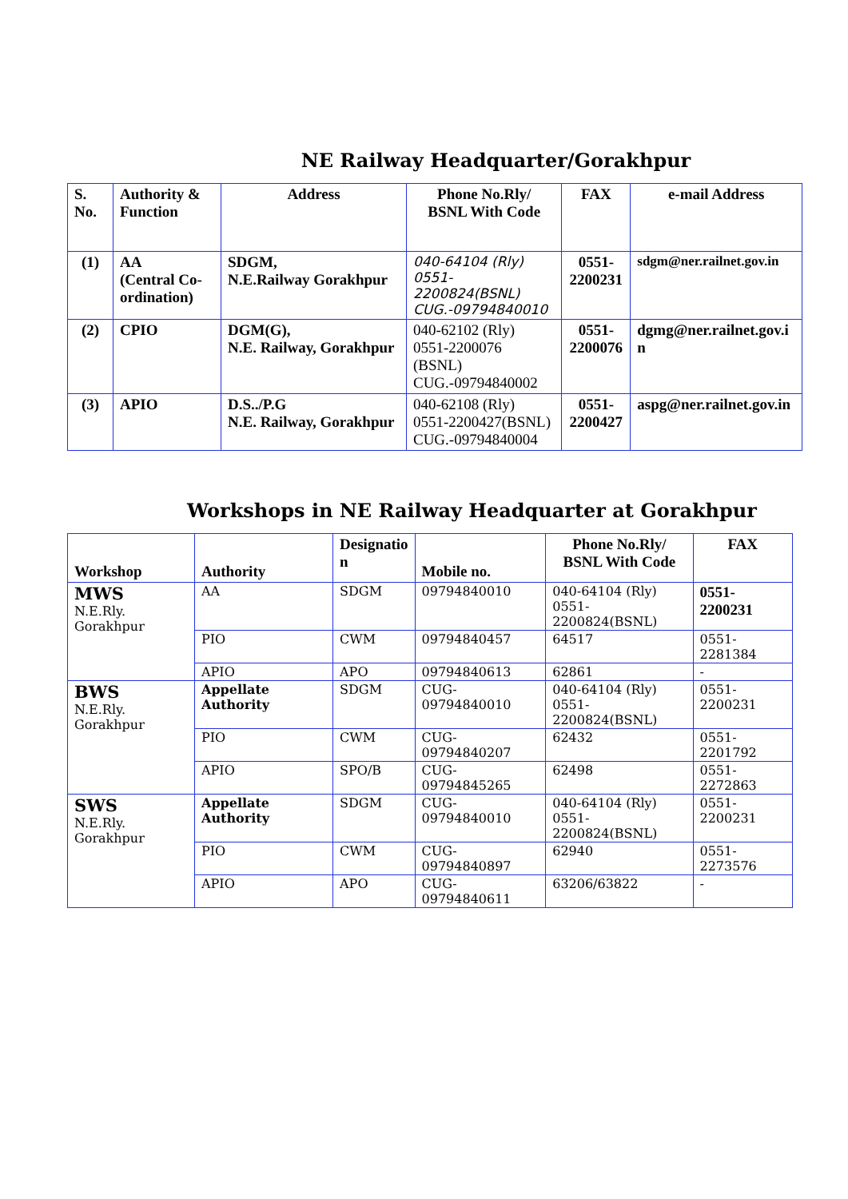NE Railway Headquarter/Gorakhpur
| S. No. | Authority & Function | Address | Phone No.Rly/ BSNL With Code | FAX | e-mail Address |
| --- | --- | --- | --- | --- | --- |
| (1) | AA (Central Co-ordination) | SDGM, N.E.Railway Gorakhpur | 040-64104 (Rly) 0551- 2200824(BSNL) CUG.-09794840010 | 0551- 2200231 | sdgm@ner.railnet.gov.in |
| (2) | CPIO | DGM(G), N.E. Railway, Gorakhpur | 040-62102 (Rly) 0551-2200076 (BSNL) CUG.-09794840002 | 0551- 2200076 | dgmg@ner.railnet.gov.i n |
| (3) | APIO | D.S../P.G N.E. Railway, Gorakhpur | 040-62108 (Rly) 0551-2200427(BSNL) CUG.-09794840004 | 0551- 2200427 | aspg@ner.railnet.gov.in |
Workshops in NE Railway Headquarter at Gorakhpur
| Workshop | Authority | Designatio n | Mobile no. | Phone No.Rly/ BSNL With Code | FAX |
| --- | --- | --- | --- | --- | --- |
| MWS N.E.Rly. Gorakhpur | AA | SDGM | 09794840010 | 040-64104 (Rly) 0551-2200824(BSNL) | 0551-2200231 |
| | PIO | CWM | 09794840457 | 64517 | 0551-2281384 |
| | APIO | APO | 09794840613 | 62861 | - |
| BWS N.E.Rly. Gorakhpur | Appellate Authority | SDGM | CUG-09794840010 | 040-64104 (Rly) 0551-2200824(BSNL) | 0551-2200231 |
| | PIO | CWM | CUG- 09794840207 | 62432 | 0551-2201792 |
| | APIO | SPO/B | CUG- 09794845265 | 62498 | 0551-2272863 |
| SWS N.E.Rly. Gorakhpur | Appellate Authority | SDGM | CUG- 09794840010 | 040-64104 (Rly) 0551-2200824(BSNL) | 0551-2200231 |
| | PIO | CWM | CUG- 09794840897 | 62940 | 0551-2273576 |
| | APIO | APO | CUG- 09794840611 | 63206/63822 | - |